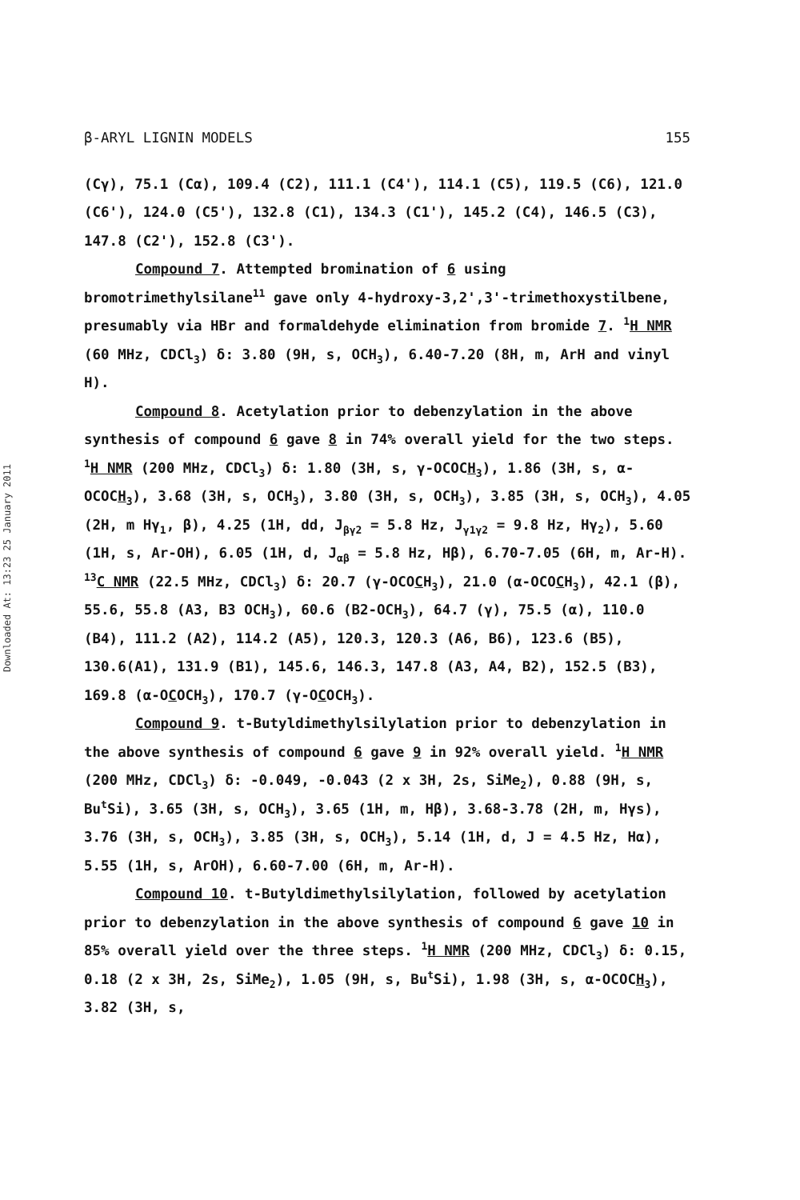Downloaded At: 13:23 25 January 2011
β-ARYL LIGNIN MODELS 155
(Cγ), 75.1 (Cα), 109.4 (C2), 111.1 (C4'), 114.1 (C5), 119.5 (C6), 121.0 (C6'), 124.0 (C5'), 132.8 (C1), 134.3 (C1'), 145.2 (C4), 146.5 (C3), 147.8 (C2'), 152.8 (C3').
Compound 7. Attempted bromination of 6 using bromotrimethylsilane<sup>11</sup> gave only 4-hydroxy-3,2',3'-trimethoxystilbene, presumably via HBr and formaldehyde elimination from bromide 7. <sup>1</sup>H NMR (60 MHz, CDCl<sub>3</sub>) δ: 3.80 (9H, s, OCH<sub>3</sub>), 6.40-7.20 (8H, m, ArH and vinyl H).
Compound 8. Acetylation prior to debenzylation in the above synthesis of compound 6 gave 8 in 74% overall yield for the two steps. <sup>1</sup>H NMR (200 MHz, CDCl<sub>3</sub>) δ: 1.80 (3H, s, γ-OCOCH<sub>3</sub>), 1.86 (3H, s, α-OCOCH<sub>3</sub>), 3.68 (3H, s, OCH<sub>3</sub>), 3.80 (3H, s, OCH<sub>3</sub>), 3.85 (3H, s, OCH<sub>3</sub>), 4.05 (2H, m Hγ<sub>1</sub>, β), 4.25 (1H, dd, J<sub>βγ2</sub> = 5.8 Hz, J<sub>γ1γ2</sub> = 9.8 Hz, Hγ<sub>2</sub>), 5.60 (1H, s, Ar-OH), 6.05 (1H, d, J<sub>αβ</sub> = 5.8 Hz, Hβ), 6.70-7.05 (6H, m, Ar-H). <sup>13</sup>C NMR (22.5 MHz, CDCl<sub>3</sub>) δ: 20.7 (γ-OCOCH<sub>3</sub>), 21.0 (α-OCOCH<sub>3</sub>), 42.1 (β), 55.6, 55.8 (A3, B3 OCH<sub>3</sub>), 60.6 (B2-OCH<sub>3</sub>), 64.7 (γ), 75.5 (α), 110.0 (B4), 111.2 (A2), 114.2 (A5), 120.3, 120.3 (A6, B6), 123.6 (B5), 130.6(A1), 131.9 (B1), 145.6, 146.3, 147.8 (A3, A4, B2), 152.5 (B3), 169.8 (α-OCOCH<sub>3</sub>), 170.7 (γ-OCOCH<sub>3</sub>).
Compound 9. t-Butyldimethylsilylation prior to debenzylation in the above synthesis of compound 6 gave 9 in 92% overall yield. <sup>1</sup>H NMR (200 MHz, CDCl<sub>3</sub>) δ: -0.049, -0.043 (2 x 3H, 2s, SiMe<sub>2</sub>), 0.88 (9H, s, Bu<sup>t</sup>Si), 3.65 (3H, s, OCH<sub>3</sub>), 3.65 (1H, m, Hβ), 3.68-3.78 (2H, m, Hγs), 3.76 (3H, s, OCH<sub>3</sub>), 3.85 (3H, s, OCH<sub>3</sub>), 5.14 (1H, d, J = 4.5 Hz, Hα), 5.55 (1H, s, ArOH), 6.60-7.00 (6H, m, Ar-H).
Compound 10. t-Butyldimethylsilylation, followed by acetylation prior to debenzylation in the above synthesis of compound 6 gave 10 in 85% overall yield over the three steps. <sup>1</sup>H NMR (200 MHz, CDCl<sub>3</sub>) δ: 0.15, 0.18 (2 x 3H, 2s, SiMe<sub>2</sub>), 1.05 (9H, s, Bu<sup>t</sup>Si), 1.98 (3H, s, α-OCOCH<sub>3</sub>), 3.82 (3H, s,